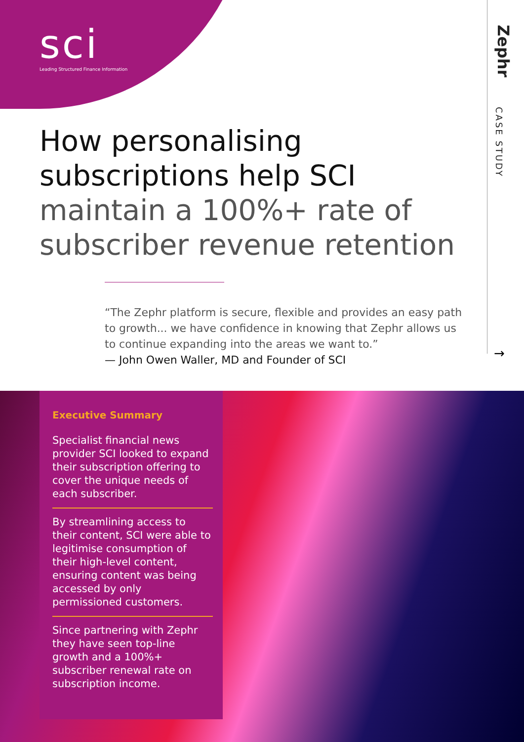sci
Leading Structured Finance Information
Zephr
CASE STUDY
→
How personalising subscriptions help SCI maintain a 100%+ rate of subscriber revenue retention
“The Zephr platform is secure, flexible and provides an easy path to growth... we have confidence in knowing that Zephr allows us to continue expanding into the areas we want to.”
— John Owen Waller, MD and Founder of SCI
Executive Summary
Specialist financial news provider SCI looked to expand their subscription offering to cover the unique needs of each subscriber.
By streamlining access to their content, SCI were able to legitimise consumption of their high-level content, ensuring content was being accessed by only permissioned customers.
Since partnering with Zephr they have seen top-line growth and a 100%+ subscriber renewal rate on subscription income.